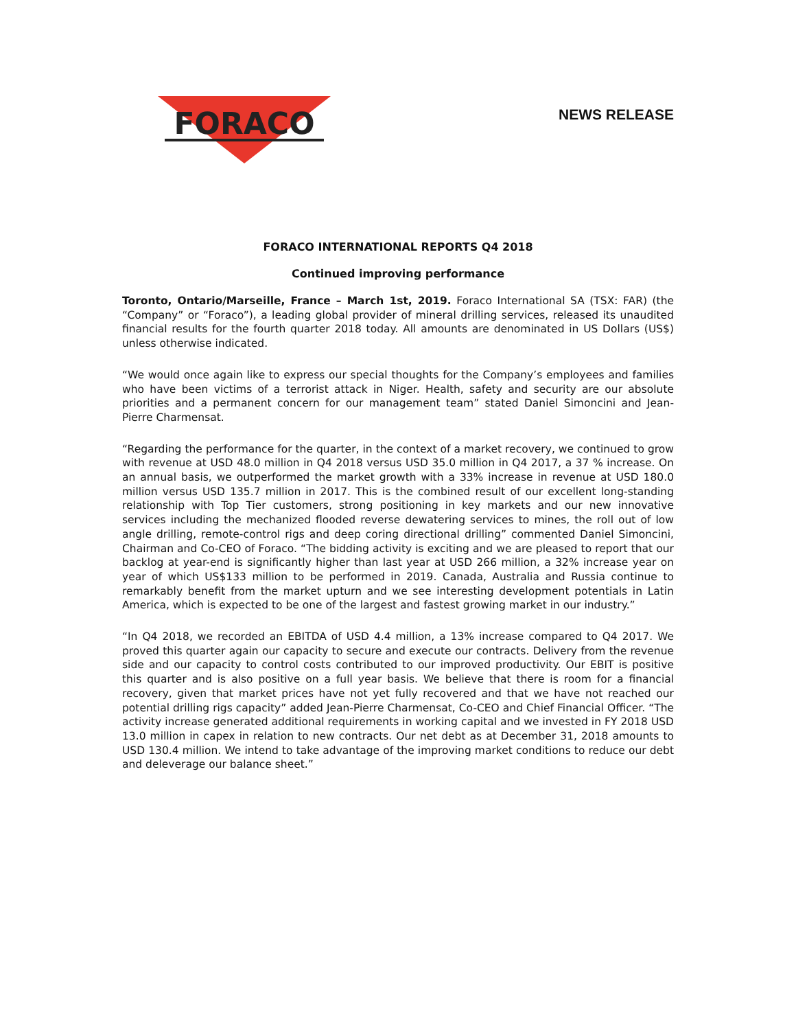FORACO
NEWS RELEASE
FORACO INTERNATIONAL REPORTS Q4 2018
Continued improving performance
Toronto, Ontario/Marseille, France – March 1st, 2019. Foraco International SA (TSX: FAR) (the “Company” or “Foraco”), a leading global provider of mineral drilling services, released its unaudited financial results for the fourth quarter 2018 today. All amounts are denominated in US Dollars (US$) unless otherwise indicated.
“We would once again like to express our special thoughts for the Company’s employees and families who have been victims of a terrorist attack in Niger. Health, safety and security are our absolute priorities and a permanent concern for our management team” stated Daniel Simoncini and Jean-Pierre Charmensat.
“Regarding the performance for the quarter, in the context of a market recovery, we continued to grow with revenue at USD 48.0 million in Q4 2018 versus USD 35.0 million in Q4 2017, a 37 % increase. On an annual basis, we outperformed the market growth with a 33% increase in revenue at USD 180.0 million versus USD 135.7 million in 2017. This is the combined result of our excellent long-standing relationship with Top Tier customers, strong positioning in key markets and our new innovative services including the mechanized flooded reverse dewatering services to mines, the roll out of low angle drilling, remote-control rigs and deep coring directional drilling” commented Daniel Simoncini, Chairman and Co-CEO of Foraco. “The bidding activity is exciting and we are pleased to report that our backlog at year-end is significantly higher than last year at USD 266 million, a 32% increase year on year of which US$133 million to be performed in 2019. Canada, Australia and Russia continue to remarkably benefit from the market upturn and we see interesting development potentials in Latin America, which is expected to be one of the largest and fastest growing market in our industry.”
“In Q4 2018, we recorded an EBITDA of USD 4.4 million, a 13% increase compared to Q4 2017. We proved this quarter again our capacity to secure and execute our contracts. Delivery from the revenue side and our capacity to control costs contributed to our improved productivity. Our EBIT is positive this quarter and is also positive on a full year basis. We believe that there is room for a financial recovery, given that market prices have not yet fully recovered and that we have not reached our potential drilling rigs capacity” added Jean-Pierre Charmensat, Co-CEO and Chief Financial Officer. “The activity increase generated additional requirements in working capital and we invested in FY 2018 USD 13.0 million in capex in relation to new contracts. Our net debt as at December 31, 2018 amounts to USD 130.4 million. We intend to take advantage of the improving market conditions to reduce our debt and deleverage our balance sheet.”